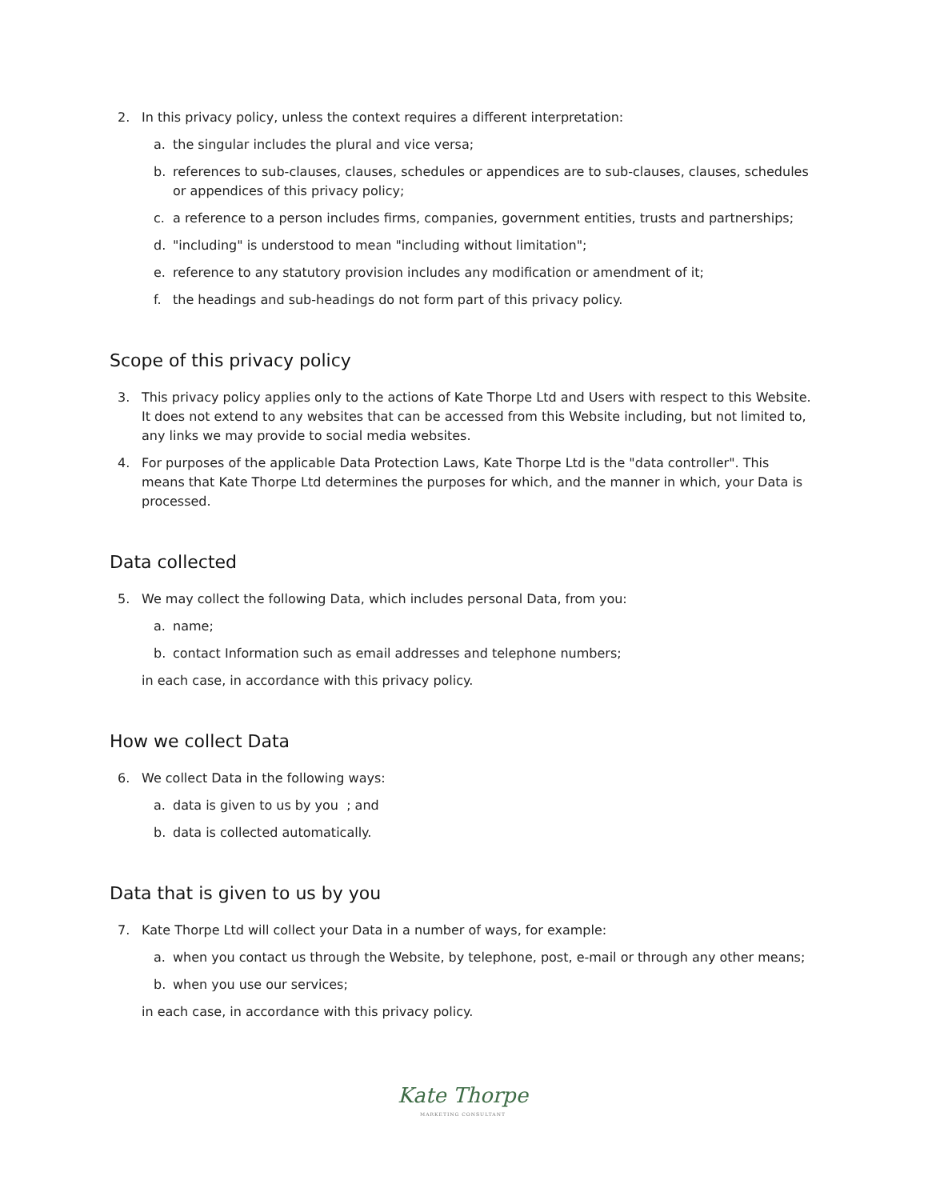2. In this privacy policy, unless the context requires a different interpretation:
a. the singular includes the plural and vice versa;
b. references to sub-clauses, clauses, schedules or appendices are to sub-clauses, clauses, schedules or appendices of this privacy policy;
c. a reference to a person includes firms, companies, government entities, trusts and partnerships;
d. "including" is understood to mean "including without limitation";
e. reference to any statutory provision includes any modification or amendment of it;
f. the headings and sub-headings do not form part of this privacy policy.
Scope of this privacy policy
3. This privacy policy applies only to the actions of Kate Thorpe Ltd and Users with respect to this Website. It does not extend to any websites that can be accessed from this Website including, but not limited to, any links we may provide to social media websites.
4. For purposes of the applicable Data Protection Laws, Kate Thorpe Ltd is the "data controller". This means that Kate Thorpe Ltd determines the purposes for which, and the manner in which, your Data is processed.
Data collected
5. We may collect the following Data, which includes personal Data, from you:
a. name;
b. contact Information such as email addresses and telephone numbers;
in each case, in accordance with this privacy policy.
How we collect Data
6. We collect Data in the following ways:
a. data is given to us by you ; and
b. data is collected automatically.
Data that is given to us by you
7. Kate Thorpe Ltd will collect your Data in a number of ways, for example:
a. when you contact us through the Website, by telephone, post, e-mail or through any other means;
b. when you use our services;
in each case, in accordance with this privacy policy.
Kate Thorpe
MARKETING CONSULTANT